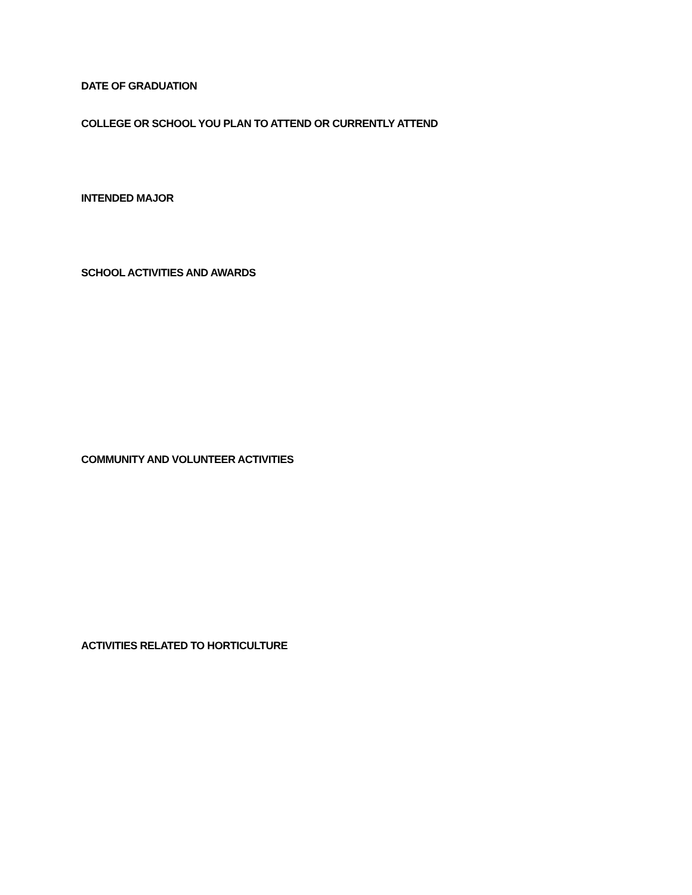DATE OF GRADUATION
COLLEGE OR SCHOOL YOU PLAN TO ATTEND OR CURRENTLY ATTEND
INTENDED MAJOR
SCHOOL ACTIVITIES AND AWARDS
COMMUNITY AND VOLUNTEER ACTIVITIES
ACTIVITIES RELATED TO HORTICULTURE